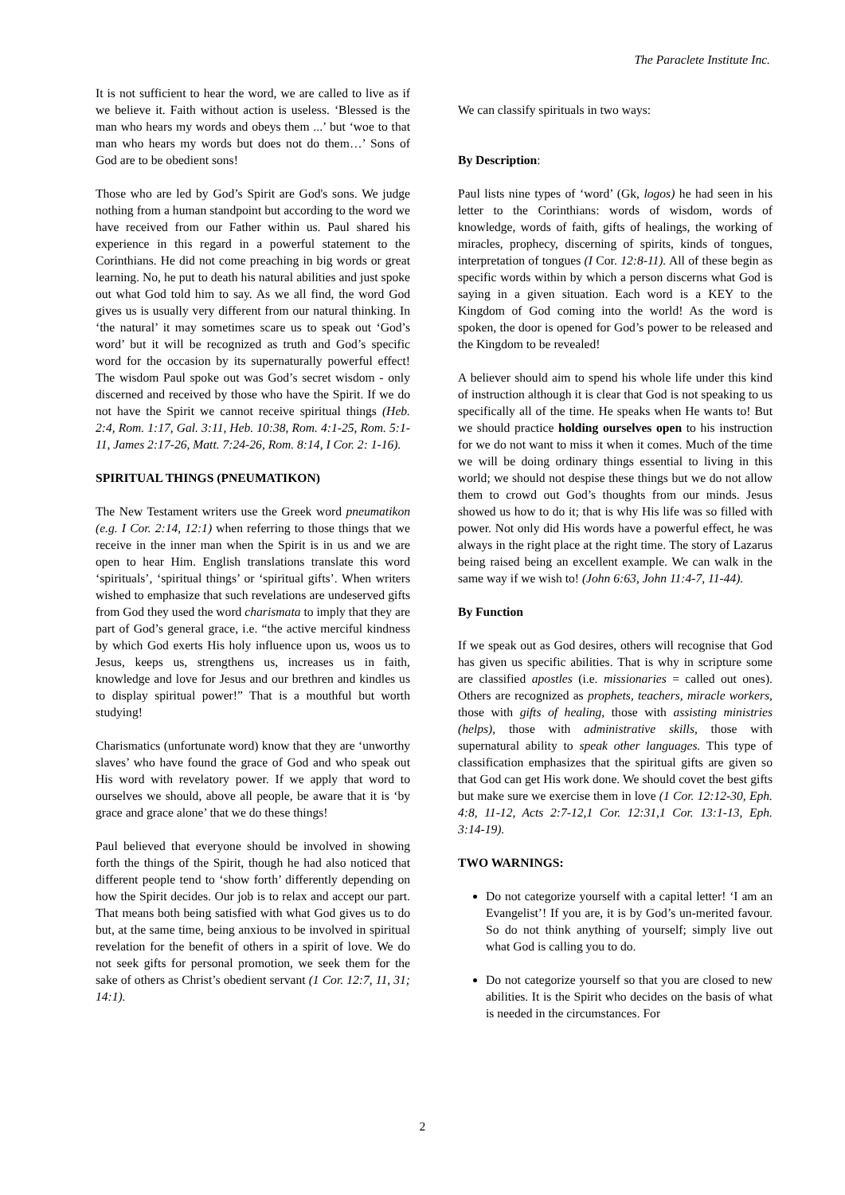The Paraclete Institute Inc.
It is not sufficient to hear the word, we are called to live as if we believe it. Faith without action is useless. ‘Blessed is the man who hears my words and obeys them ...’ but ‘woe to that man who hears my words but does not do them…’ Sons of God are to be obedient sons!
Those who are led by God’s Spirit are God's sons. We judge nothing from a human standpoint but according to the word we have received from our Father within us. Paul shared his experience in this regard in a powerful statement to the Corinthians. He did not come preaching in big words or great learning. No, he put to death his natural abilities and just spoke out what God told him to say. As we all find, the word God gives us is usually very different from our natural thinking. In ‘the natural’ it may sometimes scare us to speak out ‘God’s word’ but it will be recognized as truth and God’s specific word for the occasion by its supernaturally powerful effect! The wisdom Paul spoke out was God’s secret wisdom - only discerned and received by those who have the Spirit. If we do not have the Spirit we cannot receive spiritual things (Heb. 2:4, Rom. 1:17, Gal. 3:11, Heb. 10:38, Rom. 4:1-25, Rom. 5:1-11, James 2:17-26, Matt. 7:24-26, Rom. 8:14, I Cor. 2: 1-16).
SPIRITUAL THINGS (PNEUMATIKON)
The New Testament writers use the Greek word pneumatikon (e.g. I Cor. 2:14, 12:1) when referring to those things that we receive in the inner man when the Spirit is in us and we are open to hear Him. English translations translate this word ‘spirituals’, ‘spiritual things’ or ‘spiritual gifts’. When writers wished to emphasize that such revelations are undeserved gifts from God they used the word charismata to imply that they are part of God’s general grace, i.e. “the active merciful kindness by which God exerts His holy influence upon us, woos us to Jesus, keeps us, strengthens us, increases us in faith, knowledge and love for Jesus and our brethren and kindles us to display spiritual power!” That is a mouthful but worth studying!
Charismatics (unfortunate word) know that they are ‘unworthy slaves’ who have found the grace of God and who speak out His word with revelatory power. If we apply that word to ourselves we should, above all people, be aware that it is ‘by grace and grace alone’ that we do these things!
Paul believed that everyone should be involved in showing forth the things of the Spirit, though he had also noticed that different people tend to ‘show forth’ differently depending on how the Spirit decides. Our job is to relax and accept our part. That means both being satisfied with what God gives us to do but, at the same time, being anxious to be involved in spiritual revelation for the benefit of others in a spirit of love. We do not seek gifts for personal promotion, we seek them for the sake of others as Christ’s obedient servant (1 Cor. 12:7, 11, 31; 14:1).
We can classify spirituals in two ways:
By Description:
Paul lists nine types of ‘word’ (Gk, logos) he had seen in his letter to the Corinthians: words of wisdom, words of knowledge, words of faith, gifts of healings, the working of miracles, prophecy, discerning of spirits, kinds of tongues, interpretation of tongues (I Cor. 12:8-11). All of these begin as specific words within by which a person discerns what God is saying in a given situation. Each word is a KEY to the Kingdom of God coming into the world! As the word is spoken, the door is opened for God’s power to be released and the Kingdom to be revealed!
A believer should aim to spend his whole life under this kind of instruction although it is clear that God is not speaking to us specifically all of the time. He speaks when He wants to! But we should practice holding ourselves open to his instruction for we do not want to miss it when it comes. Much of the time we will be doing ordinary things essential to living in this world; we should not despise these things but we do not allow them to crowd out God’s thoughts from our minds. Jesus showed us how to do it; that is why His life was so filled with power. Not only did His words have a powerful effect, he was always in the right place at the right time. The story of Lazarus being raised being an excellent example. We can walk in the same way if we wish to! (John 6:63, John 11:4-7, 11-44).
By Function
If we speak out as God desires, others will recognise that God has given us specific abilities. That is why in scripture some are classified apostles (i.e. missionaries = called out ones). Others are recognized as prophets, teachers, miracle workers, those with gifts of healing, those with assisting ministries (helps), those with administrative skills, those with supernatural ability to speak other languages. This type of classification emphasizes that the spiritual gifts are given so that God can get His work done. We should covet the best gifts but make sure we exercise them in love (1 Cor. 12:12-30, Eph. 4:8, 11-12, Acts 2:7-12,1 Cor. 12:31,1 Cor. 13:1-13, Eph. 3:14-19).
TWO WARNINGS:
Do not categorize yourself with a capital letter! ‘I am an Evangelist’! If you are, it is by God’s un-merited favour. So do not think anything of yourself; simply live out what God is calling you to do.
Do not categorize yourself so that you are closed to new abilities. It is the Spirit who decides on the basis of what is needed in the circumstances. For
2